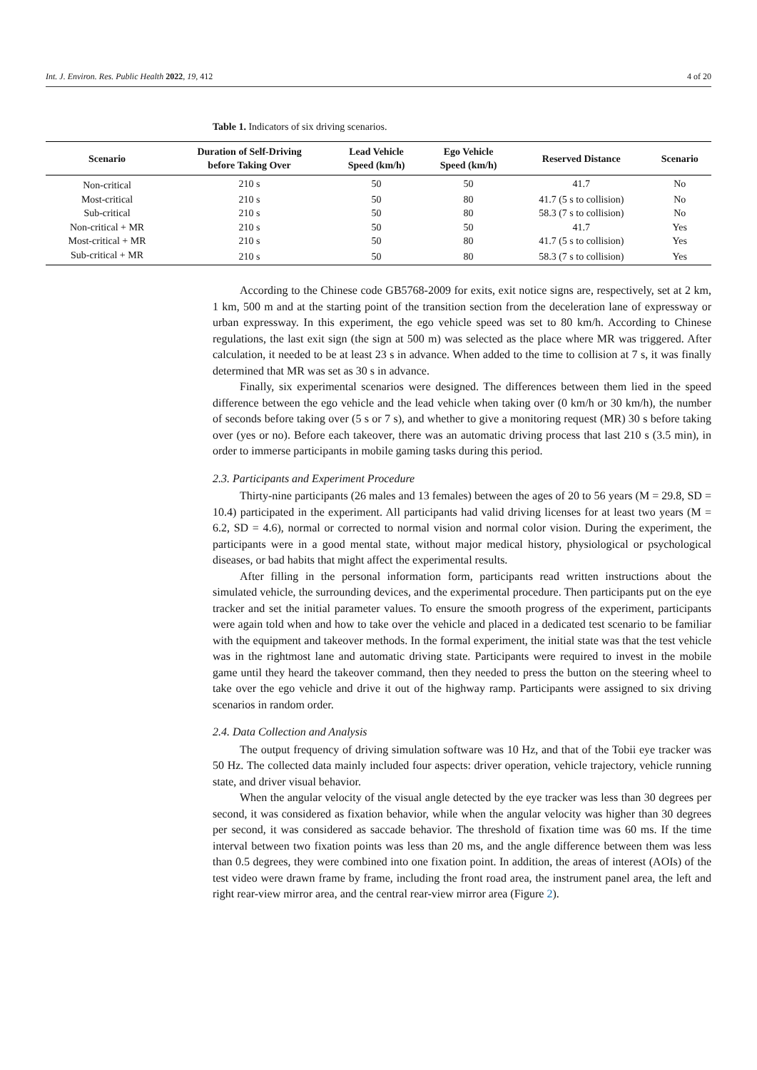Int. J. Environ. Res. Public Health 2022, 19, 412 4 of 20
Table 1. Indicators of six driving scenarios.
| Scenario | Duration of Self-Driving before Taking Over | Lead Vehicle Speed (km/h) | Ego Vehicle Speed (km/h) | Reserved Distance | Scenario |
| --- | --- | --- | --- | --- | --- |
| Non-critical | 210 s | 50 | 50 | 41.7 | No |
| Most-critical | 210 s | 50 | 80 | 41.7 (5 s to collision) | No |
| Sub-critical | 210 s | 50 | 80 | 58.3 (7 s to collision) | No |
| Non-critical + MR | 210 s | 50 | 50 | 41.7 | Yes |
| Most-critical + MR | 210 s | 50 | 80 | 41.7 (5 s to collision) | Yes |
| Sub-critical + MR | 210 s | 50 | 80 | 58.3 (7 s to collision) | Yes |
According to the Chinese code GB5768-2009 for exits, exit notice signs are, respectively, set at 2 km, 1 km, 500 m and at the starting point of the transition section from the deceleration lane of expressway or urban expressway. In this experiment, the ego vehicle speed was set to 80 km/h. According to Chinese regulations, the last exit sign (the sign at 500 m) was selected as the place where MR was triggered. After calculation, it needed to be at least 23 s in advance. When added to the time to collision at 7 s, it was finally determined that MR was set as 30 s in advance.
Finally, six experimental scenarios were designed. The differences between them lied in the speed difference between the ego vehicle and the lead vehicle when taking over (0 km/h or 30 km/h), the number of seconds before taking over (5 s or 7 s), and whether to give a monitoring request (MR) 30 s before taking over (yes or no). Before each takeover, there was an automatic driving process that last 210 s (3.5 min), in order to immerse participants in mobile gaming tasks during this period.
2.3. Participants and Experiment Procedure
Thirty-nine participants (26 males and 13 females) between the ages of 20 to 56 years (M = 29.8, SD = 10.4) participated in the experiment. All participants had valid driving licenses for at least two years (M = 6.2, SD = 4.6), normal or corrected to normal vision and normal color vision. During the experiment, the participants were in a good mental state, without major medical history, physiological or psychological diseases, or bad habits that might affect the experimental results.
After filling in the personal information form, participants read written instructions about the simulated vehicle, the surrounding devices, and the experimental procedure. Then participants put on the eye tracker and set the initial parameter values. To ensure the smooth progress of the experiment, participants were again told when and how to take over the vehicle and placed in a dedicated test scenario to be familiar with the equipment and takeover methods. In the formal experiment, the initial state was that the test vehicle was in the rightmost lane and automatic driving state. Participants were required to invest in the mobile game until they heard the takeover command, then they needed to press the button on the steering wheel to take over the ego vehicle and drive it out of the highway ramp. Participants were assigned to six driving scenarios in random order.
2.4. Data Collection and Analysis
The output frequency of driving simulation software was 10 Hz, and that of the Tobii eye tracker was 50 Hz. The collected data mainly included four aspects: driver operation, vehicle trajectory, vehicle running state, and driver visual behavior.
When the angular velocity of the visual angle detected by the eye tracker was less than 30 degrees per second, it was considered as fixation behavior, while when the angular velocity was higher than 30 degrees per second, it was considered as saccade behavior. The threshold of fixation time was 60 ms. If the time interval between two fixation points was less than 20 ms, and the angle difference between them was less than 0.5 degrees, they were combined into one fixation point. In addition, the areas of interest (AOIs) of the test video were drawn frame by frame, including the front road area, the instrument panel area, the left and right rear-view mirror area, and the central rear-view mirror area (Figure 2).